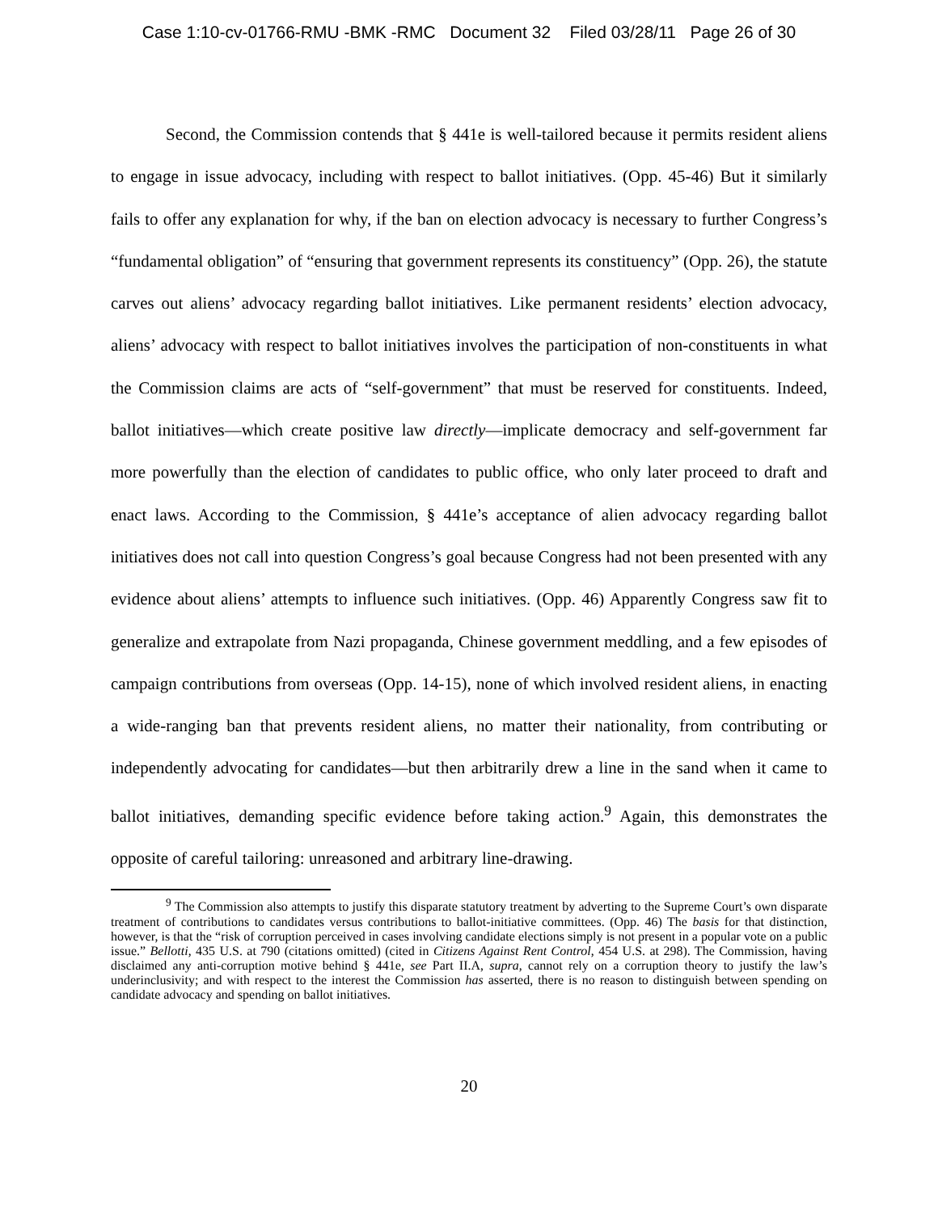Case 1:10-cv-01766-RMU -BMK -RMC Document 32 Filed 03/28/11 Page 26 of 30
Second, the Commission contends that § 441e is well-tailored because it permits resident aliens to engage in issue advocacy, including with respect to ballot initiatives. (Opp. 45-46) But it similarly fails to offer any explanation for why, if the ban on election advocacy is necessary to further Congress’s “fundamental obligation” of “ensuring that government represents its constituency” (Opp. 26), the statute carves out aliens’ advocacy regarding ballot initiatives. Like permanent residents’ election advocacy, aliens’ advocacy with respect to ballot initiatives involves the participation of non-constituents in what the Commission claims are acts of “self-government” that must be reserved for constituents. Indeed, ballot initiatives—which create positive law directly—implicate democracy and self-government far more powerfully than the election of candidates to public office, who only later proceed to draft and enact laws. According to the Commission, § 441e’s acceptance of alien advocacy regarding ballot initiatives does not call into question Congress’s goal because Congress had not been presented with any evidence about aliens’ attempts to influence such initiatives. (Opp. 46) Apparently Congress saw fit to generalize and extrapolate from Nazi propaganda, Chinese government meddling, and a few episodes of campaign contributions from overseas (Opp. 14-15), none of which involved resident aliens, in enacting a wide-ranging ban that prevents resident aliens, no matter their nationality, from contributing or independently advocating for candidates—but then arbitrarily drew a line in the sand when it came to ballot initiatives, demanding specific evidence before taking action.<sup>9</sup> Again, this demonstrates the opposite of careful tailoring: unreasoned and arbitrary line-drawing.
<sup>9</sup> The Commission also attempts to justify this disparate statutory treatment by adverting to the Supreme Court’s own disparate treatment of contributions to candidates versus contributions to ballot-initiative committees. (Opp. 46) The basis for that distinction, however, is that the “risk of corruption perceived in cases involving candidate elections simply is not present in a popular vote on a public issue.” Bellotti, 435 U.S. at 790 (citations omitted) (cited in Citizens Against Rent Control, 454 U.S. at 298). The Commission, having disclaimed any anti-corruption motive behind § 441e, see Part II.A, supra, cannot rely on a corruption theory to justify the law’s underinclusivity; and with respect to the interest the Commission has asserted, there is no reason to distinguish between spending on candidate advocacy and spending on ballot initiatives.
20